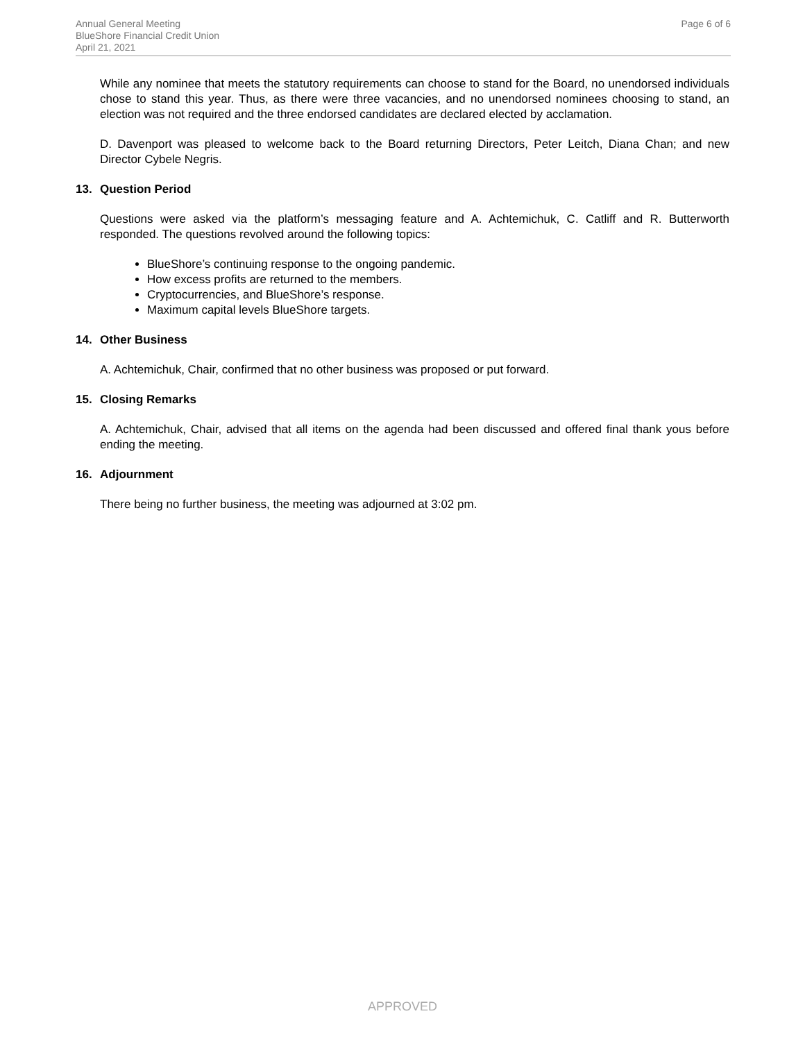Annual General Meeting
BlueShore Financial Credit Union
April 21, 2021
Page 6 of 6
While any nominee that meets the statutory requirements can choose to stand for the Board, no unendorsed individuals chose to stand this year. Thus, as there were three vacancies, and no unendorsed nominees choosing to stand, an election was not required and the three endorsed candidates are declared elected by acclamation.
D. Davenport was pleased to welcome back to the Board returning Directors, Peter Leitch, Diana Chan; and new Director Cybele Negris.
13. Question Period
Questions were asked via the platform’s messaging feature and A. Achtemichuk, C. Catliff and R. Butterworth responded. The questions revolved around the following topics:
BlueShore’s continuing response to the ongoing pandemic.
How excess profits are returned to the members.
Cryptocurrencies, and BlueShore’s response.
Maximum capital levels BlueShore targets.
14. Other Business
A. Achtemichuk, Chair, confirmed that no other business was proposed or put forward.
15. Closing Remarks
A. Achtemichuk, Chair, advised that all items on the agenda had been discussed and offered final thank yous before ending the meeting.
16. Adjournment
There being no further business, the meeting was adjourned at 3:02 pm.
APPROVED